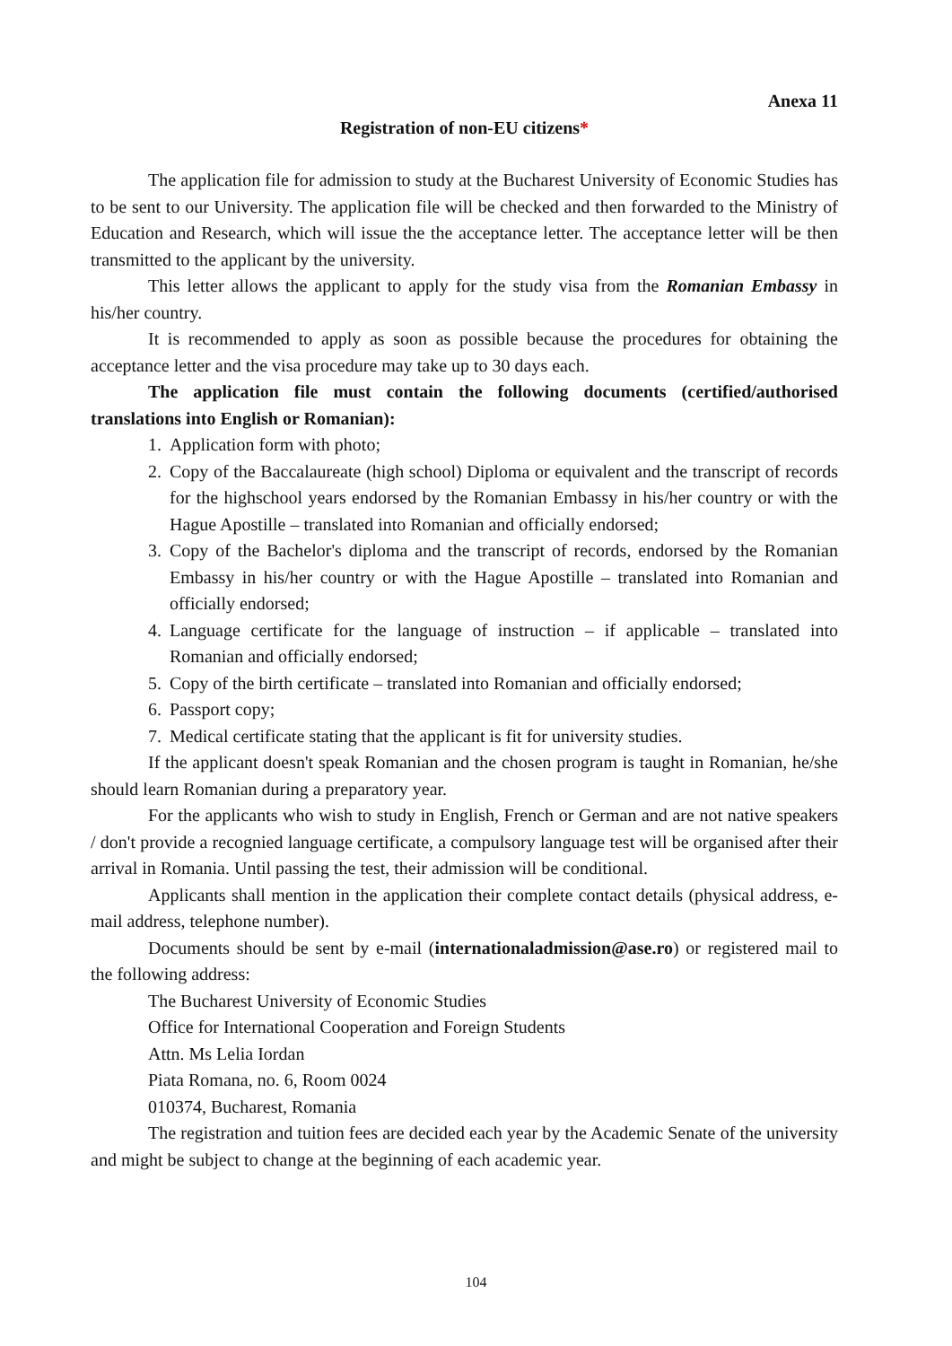Anexa 11
Registration of non-EU citizens*
The application file for admission to study at the Bucharest University of Economic Studies has to be sent to our University. The application file will be checked and then forwarded to the Ministry of Education and Research, which will issue the the acceptance letter. The acceptance letter will be then transmitted to the applicant by the university.
This letter allows the applicant to apply for the study visa from the Romanian Embassy in his/her country.
It is recommended to apply as soon as possible because the procedures for obtaining the acceptance letter and the visa procedure may take up to 30 days each.
The application file must contain the following documents (certified/authorised translations into English or Romanian):
1. Application form with photo;
2. Copy of the Baccalaureate (high school) Diploma or equivalent and the transcript of records for the highschool years endorsed by the Romanian Embassy in his/her country or with the Hague Apostille – translated into Romanian and officially endorsed;
3. Copy of the Bachelor's diploma and the transcript of records, endorsed by the Romanian Embassy in his/her country or with the Hague Apostille – translated into Romanian and officially endorsed;
4. Language certificate for the language of instruction – if applicable – translated into Romanian and officially endorsed;
5. Copy of the birth certificate – translated into Romanian and officially endorsed;
6. Passport copy;
7. Medical certificate stating that the applicant is fit for university studies.
If the applicant doesn't speak Romanian and the chosen program is taught in Romanian, he/she should learn Romanian during a preparatory year.
For the applicants who wish to study in English, French or German and are not native speakers / don't provide a recognied language certificate, a compulsory language test will be organised after their arrival in Romania. Until passing the test, their admission will be conditional.
Applicants shall mention in the application their complete contact details (physical address, e-mail address, telephone number).
Documents should be sent by e-mail (internationaladmission@ase.ro) or registered mail to the following address:
The Bucharest University of Economic Studies
Office for International Cooperation and Foreign Students
Attn. Ms Lelia Iordan
Piata Romana, no. 6, Room 0024
010374, Bucharest, Romania
The registration and tuition fees are decided each year by the Academic Senate of the university and might be subject to change at the beginning of each academic year.
104